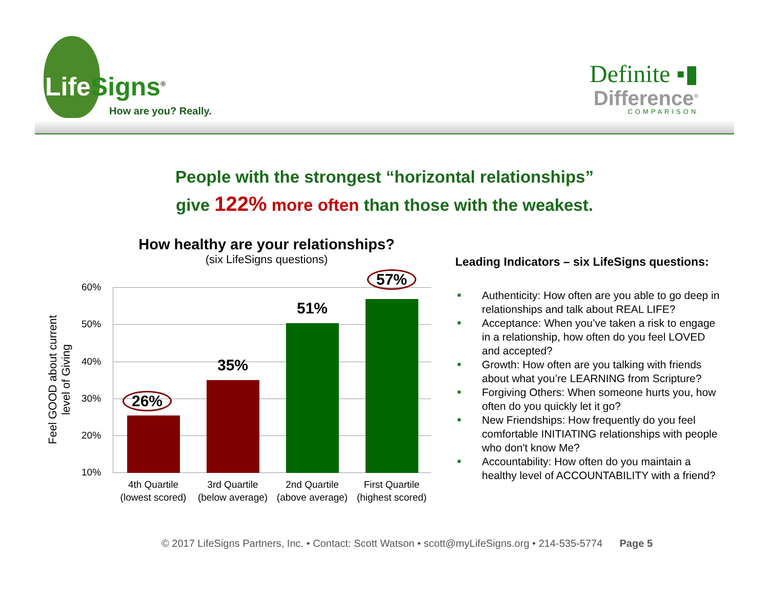Life Signs<sup>®</sup>
How are you? Really.
Definite ▪▮
Difference<sup>®</sup>
COMPARISON
People with the strongest “horizontal relationships”
give 122% more often than those with the weakest.
How healthy are your relationships?
(six LifeSigns questions)
Feel GOOD about current
level of Giving
60%
50%
40%
30%
20%
10%
26%
35%
51%
57%
4th Quartile
(lowest scored)
3rd Quartile
(below average)
2nd Quartile
(above average)
First Quartile
(highest scored)
Leading Indicators – six LifeSigns questions:
■ Authenticity: How often are you able to go deep in relationships and talk about REAL LIFE?
■ Acceptance: When you’ve taken a risk to engage in a relationship, how often do you feel LOVED and accepted?
■ Growth: How often are you talking with friends about what you’re LEARNING from Scripture?
■ Forgiving Others: When someone hurts you, how often do you quickly let it go?
■ New Friendships: How frequently do you feel comfortable INITIATING relationships with people who don't know Me?
■ Accountability: How often do you maintain a healthy level of ACCOUNTABILITY with a friend?
© 2017 LifeSigns Partners, Inc. • Contact: Scott Watson • scott@myLifeSigns.org • 214-535-5774 Page 5